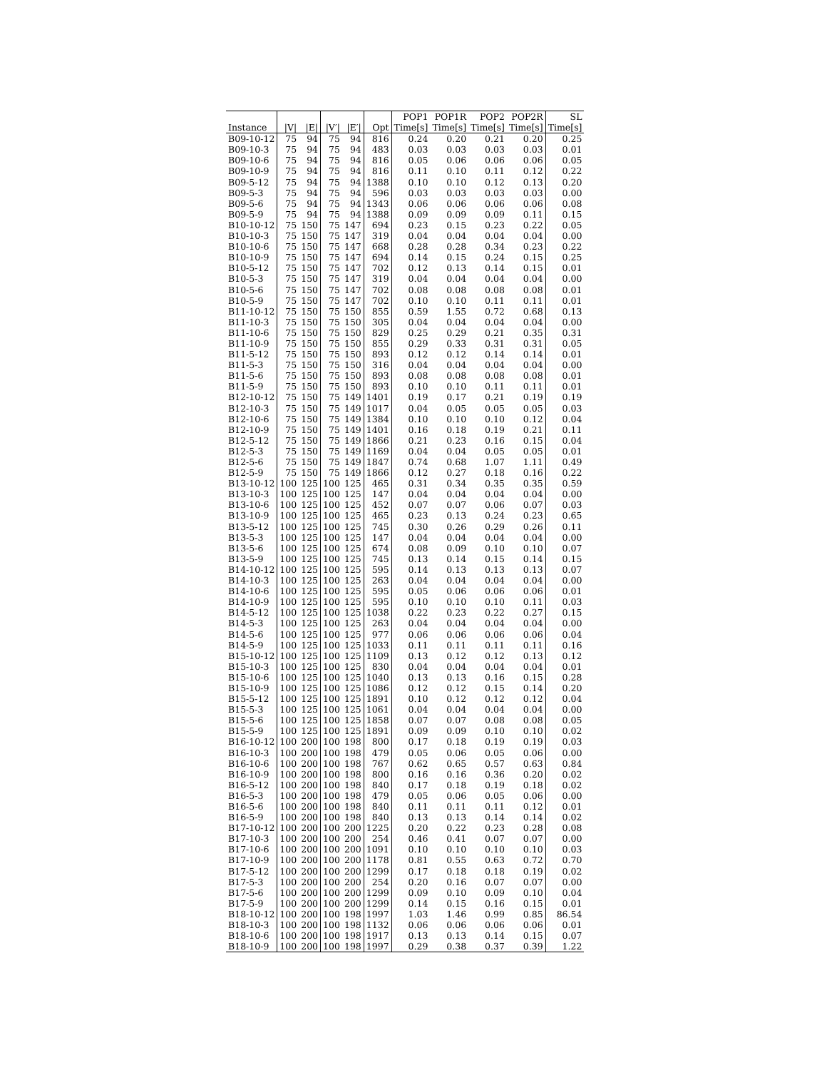| | | | | | | POP1 | POP1R | POP2 | POP2R | SL |
| --- | --- | --- | --- | --- | --- | --- | --- | --- | --- | --- |
| Instance | /V/ | /E/ | /V′/ | /E′/ | Opt | Time[s] | Time[s] | Time[s] | Time[s] | Time[s] |
| B09-10-12 | 75 | 94 | 75 | 94 | 816 | 0.24 | 0.20 | 0.21 | 0.20 | 0.25 |
| B09-10-3 | 75 | 94 | 75 | 94 | 483 | 0.03 | 0.03 | 0.03 | 0.03 | 0.01 |
| B09-10-6 | 75 | 94 | 75 | 94 | 816 | 0.05 | 0.06 | 0.06 | 0.06 | 0.05 |
| B09-10-9 | 75 | 94 | 75 | 94 | 816 | 0.11 | 0.10 | 0.11 | 0.12 | 0.22 |
| B09-5-12 | 75 | 94 | 75 | 94 | 1388 | 0.10 | 0.10 | 0.12 | 0.13 | 0.20 |
| B09-5-3 | 75 | 94 | 75 | 94 | 596 | 0.03 | 0.03 | 0.03 | 0.03 | 0.00 |
| B09-5-6 | 75 | 94 | 75 | 94 | 1343 | 0.06 | 0.06 | 0.06 | 0.06 | 0.08 |
| B09-5-9 | 75 | 94 | 75 | 94 | 1388 | 0.09 | 0.09 | 0.09 | 0.11 | 0.15 |
| B10-10-12 | 75 | 150 | 75 | 147 | 694 | 0.23 | 0.15 | 0.23 | 0.22 | 0.05 |
| B10-10-3 | 75 | 150 | 75 | 147 | 319 | 0.04 | 0.04 | 0.04 | 0.04 | 0.00 |
| B10-10-6 | 75 | 150 | 75 | 147 | 668 | 0.28 | 0.28 | 0.34 | 0.23 | 0.22 |
| B10-10-9 | 75 | 150 | 75 | 147 | 694 | 0.14 | 0.15 | 0.24 | 0.15 | 0.25 |
| B10-5-12 | 75 | 150 | 75 | 147 | 702 | 0.12 | 0.13 | 0.14 | 0.15 | 0.01 |
| B10-5-3 | 75 | 150 | 75 | 147 | 319 | 0.04 | 0.04 | 0.04 | 0.04 | 0.00 |
| B10-5-6 | 75 | 150 | 75 | 147 | 702 | 0.08 | 0.08 | 0.08 | 0.08 | 0.01 |
| B10-5-9 | 75 | 150 | 75 | 147 | 702 | 0.10 | 0.10 | 0.11 | 0.11 | 0.01 |
| B11-10-12 | 75 | 150 | 75 | 150 | 855 | 0.59 | 1.55 | 0.72 | 0.68 | 0.13 |
| B11-10-3 | 75 | 150 | 75 | 150 | 305 | 0.04 | 0.04 | 0.04 | 0.04 | 0.00 |
| B11-10-6 | 75 | 150 | 75 | 150 | 829 | 0.25 | 0.29 | 0.21 | 0.35 | 0.31 |
| B11-10-9 | 75 | 150 | 75 | 150 | 855 | 0.29 | 0.33 | 0.31 | 0.31 | 0.05 |
| B11-5-12 | 75 | 150 | 75 | 150 | 893 | 0.12 | 0.12 | 0.14 | 0.14 | 0.01 |
| B11-5-3 | 75 | 150 | 75 | 150 | 316 | 0.04 | 0.04 | 0.04 | 0.04 | 0.00 |
| B11-5-6 | 75 | 150 | 75 | 150 | 893 | 0.08 | 0.08 | 0.08 | 0.08 | 0.01 |
| B11-5-9 | 75 | 150 | 75 | 150 | 893 | 0.10 | 0.10 | 0.11 | 0.11 | 0.01 |
| B12-10-12 | 75 | 150 | 75 | 149 | 1401 | 0.19 | 0.17 | 0.21 | 0.19 | 0.19 |
| B12-10-3 | 75 | 150 | 75 | 149 | 1017 | 0.04 | 0.05 | 0.05 | 0.05 | 0.03 |
| B12-10-6 | 75 | 150 | 75 | 149 | 1384 | 0.10 | 0.10 | 0.10 | 0.12 | 0.04 |
| B12-10-9 | 75 | 150 | 75 | 149 | 1401 | 0.16 | 0.18 | 0.19 | 0.21 | 0.11 |
| B12-5-12 | 75 | 150 | 75 | 149 | 1866 | 0.21 | 0.23 | 0.16 | 0.15 | 0.04 |
| B12-5-3 | 75 | 150 | 75 | 149 | 1169 | 0.04 | 0.04 | 0.05 | 0.05 | 0.01 |
| B12-5-6 | 75 | 150 | 75 | 149 | 1847 | 0.74 | 0.68 | 1.07 | 1.11 | 0.49 |
| B12-5-9 | 75 | 150 | 75 | 149 | 1866 | 0.12 | 0.27 | 0.18 | 0.16 | 0.22 |
| B13-10-12 | 100 | 125 | 100 | 125 | 465 | 0.31 | 0.34 | 0.35 | 0.35 | 0.59 |
| B13-10-3 | 100 | 125 | 100 | 125 | 147 | 0.04 | 0.04 | 0.04 | 0.04 | 0.00 |
| B13-10-6 | 100 | 125 | 100 | 125 | 452 | 0.07 | 0.07 | 0.06 | 0.07 | 0.03 |
| B13-10-9 | 100 | 125 | 100 | 125 | 465 | 0.23 | 0.13 | 0.24 | 0.23 | 0.65 |
| B13-5-12 | 100 | 125 | 100 | 125 | 745 | 0.30 | 0.26 | 0.29 | 0.26 | 0.11 |
| B13-5-3 | 100 | 125 | 100 | 125 | 147 | 0.04 | 0.04 | 0.04 | 0.04 | 0.00 |
| B13-5-6 | 100 | 125 | 100 | 125 | 674 | 0.08 | 0.09 | 0.10 | 0.10 | 0.07 |
| B13-5-9 | 100 | 125 | 100 | 125 | 745 | 0.13 | 0.14 | 0.15 | 0.14 | 0.15 |
| B14-10-12 | 100 | 125 | 100 | 125 | 595 | 0.14 | 0.13 | 0.13 | 0.13 | 0.07 |
| B14-10-3 | 100 | 125 | 100 | 125 | 263 | 0.04 | 0.04 | 0.04 | 0.04 | 0.00 |
| B14-10-6 | 100 | 125 | 100 | 125 | 595 | 0.05 | 0.06 | 0.06 | 0.06 | 0.01 |
| B14-10-9 | 100 | 125 | 100 | 125 | 595 | 0.10 | 0.10 | 0.10 | 0.11 | 0.03 |
| B14-5-12 | 100 | 125 | 100 | 125 | 1038 | 0.22 | 0.23 | 0.22 | 0.27 | 0.15 |
| B14-5-3 | 100 | 125 | 100 | 125 | 263 | 0.04 | 0.04 | 0.04 | 0.04 | 0.00 |
| B14-5-6 | 100 | 125 | 100 | 125 | 977 | 0.06 | 0.06 | 0.06 | 0.06 | 0.04 |
| B14-5-9 | 100 | 125 | 100 | 125 | 1033 | 0.11 | 0.11 | 0.11 | 0.11 | 0.16 |
| B15-10-12 | 100 | 125 | 100 | 125 | 1109 | 0.13 | 0.12 | 0.12 | 0.13 | 0.12 |
| B15-10-3 | 100 | 125 | 100 | 125 | 830 | 0.04 | 0.04 | 0.04 | 0.04 | 0.01 |
| B15-10-6 | 100 | 125 | 100 | 125 | 1040 | 0.13 | 0.13 | 0.16 | 0.15 | 0.28 |
| B15-10-9 | 100 | 125 | 100 | 125 | 1086 | 0.12 | 0.12 | 0.15 | 0.14 | 0.20 |
| B15-5-12 | 100 | 125 | 100 | 125 | 1891 | 0.10 | 0.12 | 0.12 | 0.12 | 0.04 |
| B15-5-3 | 100 | 125 | 100 | 125 | 1061 | 0.04 | 0.04 | 0.04 | 0.04 | 0.00 |
| B15-5-6 | 100 | 125 | 100 | 125 | 1858 | 0.07 | 0.07 | 0.08 | 0.08 | 0.05 |
| B15-5-9 | 100 | 125 | 100 | 125 | 1891 | 0.09 | 0.09 | 0.10 | 0.10 | 0.02 |
| B16-10-12 | 100 | 200 | 100 | 198 | 800 | 0.17 | 0.18 | 0.19 | 0.19 | 0.03 |
| B16-10-3 | 100 | 200 | 100 | 198 | 479 | 0.05 | 0.06 | 0.05 | 0.06 | 0.00 |
| B16-10-6 | 100 | 200 | 100 | 198 | 767 | 0.62 | 0.65 | 0.57 | 0.63 | 0.84 |
| B16-10-9 | 100 | 200 | 100 | 198 | 800 | 0.16 | 0.16 | 0.36 | 0.20 | 0.02 |
| B16-5-12 | 100 | 200 | 100 | 198 | 840 | 0.17 | 0.18 | 0.19 | 0.18 | 0.02 |
| B16-5-3 | 100 | 200 | 100 | 198 | 479 | 0.05 | 0.06 | 0.05 | 0.06 | 0.00 |
| B16-5-6 | 100 | 200 | 100 | 198 | 840 | 0.11 | 0.11 | 0.11 | 0.12 | 0.01 |
| B16-5-9 | 100 | 200 | 100 | 198 | 840 | 0.13 | 0.13 | 0.14 | 0.14 | 0.02 |
| B17-10-12 | 100 | 200 | 100 | 200 | 1225 | 0.20 | 0.22 | 0.23 | 0.28 | 0.08 |
| B17-10-3 | 100 | 200 | 100 | 200 | 254 | 0.46 | 0.41 | 0.07 | 0.07 | 0.00 |
| B17-10-6 | 100 | 200 | 100 | 200 | 1091 | 0.10 | 0.10 | 0.10 | 0.10 | 0.03 |
| B17-10-9 | 100 | 200 | 100 | 200 | 1178 | 0.81 | 0.55 | 0.63 | 0.72 | 0.70 |
| B17-5-12 | 100 | 200 | 100 | 200 | 1299 | 0.17 | 0.18 | 0.18 | 0.19 | 0.02 |
| B17-5-3 | 100 | 200 | 100 | 200 | 254 | 0.20 | 0.16 | 0.07 | 0.07 | 0.00 |
| B17-5-6 | 100 | 200 | 100 | 200 | 1299 | 0.09 | 0.10 | 0.09 | 0.10 | 0.04 |
| B17-5-9 | 100 | 200 | 100 | 200 | 1299 | 0.14 | 0.15 | 0.16 | 0.15 | 0.01 |
| B18-10-12 | 100 | 200 | 100 | 198 | 1997 | 1.03 | 1.46 | 0.99 | 0.85 | 86.54 |
| B18-10-3 | 100 | 200 | 100 | 198 | 1132 | 0.06 | 0.06 | 0.06 | 0.06 | 0.01 |
| B18-10-6 | 100 | 200 | 100 | 198 | 1917 | 0.13 | 0.13 | 0.14 | 0.15 | 0.07 |
| B18-10-9 | 100 | 200 | 100 | 198 | 1997 | 0.29 | 0.38 | 0.37 | 0.39 | 1.22 |